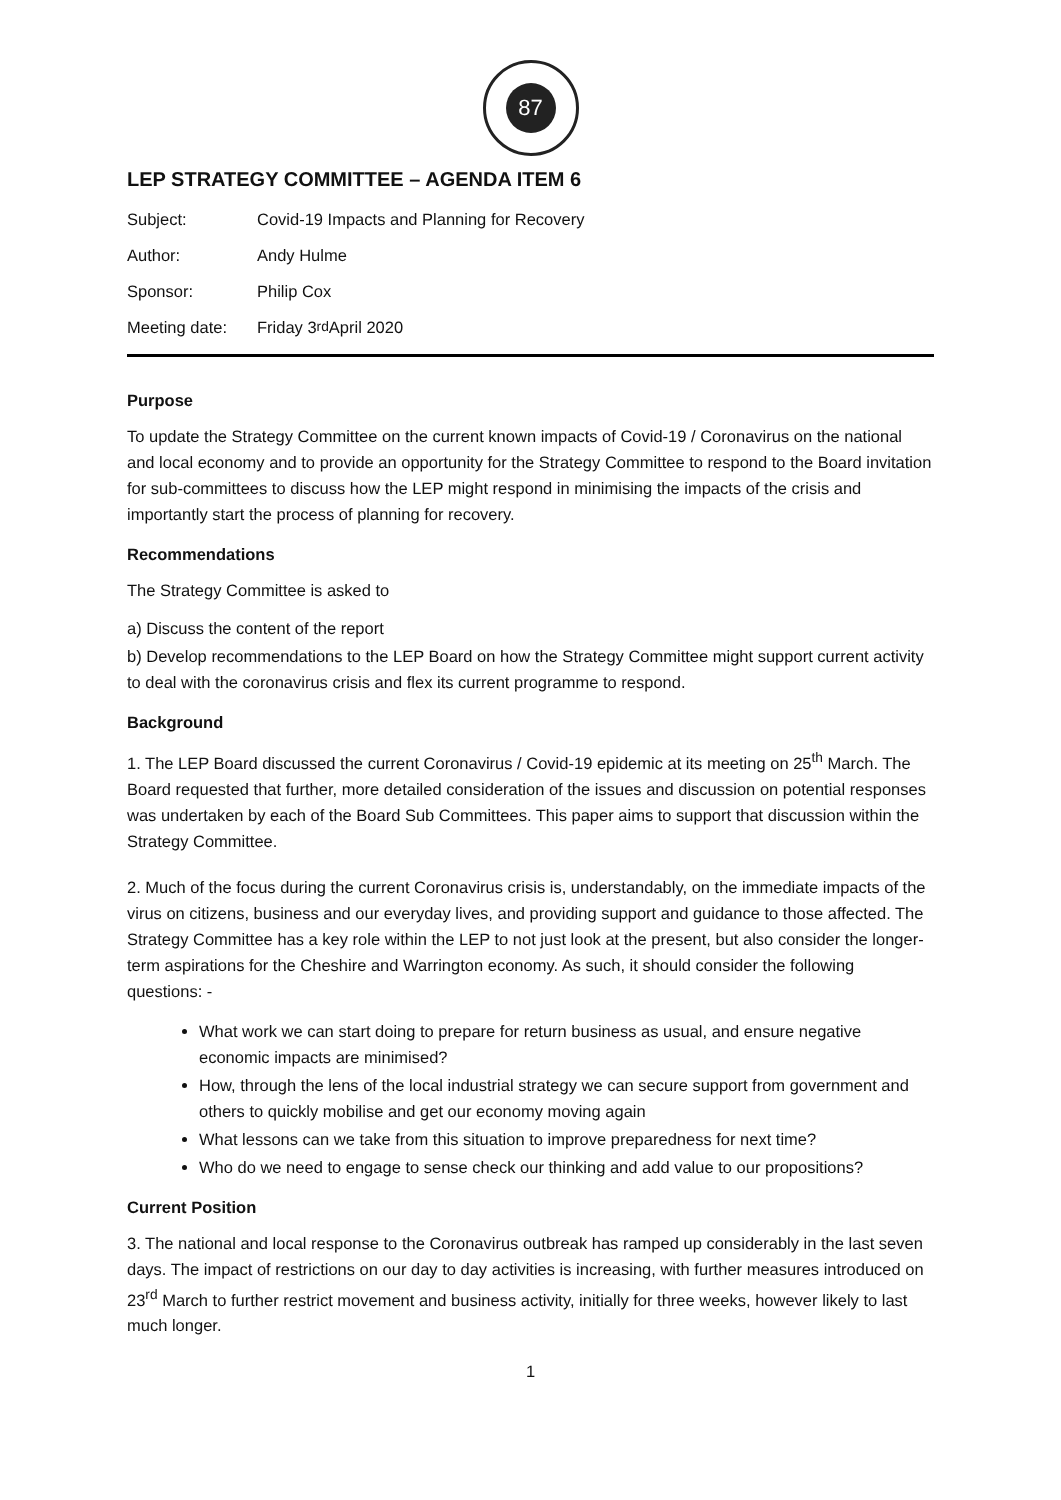87
Cheshire and Warrington Local Enterprise Partnership
LEP STRATEGY COMMITTEE – AGENDA ITEM 6
Subject: Covid-19 Impacts and Planning for Recovery
Author: Andy Hulme
Sponsor: Philip Cox
Meeting date: Friday 3<sup>rd</sup> April 2020
Purpose
To update the Strategy Committee on the current known impacts of Covid-19 / Coronavirus on the national and local economy and to provide an opportunity for the Strategy Committee to respond to the Board invitation for sub-committees to discuss how the LEP might respond in minimising the impacts of the crisis and importantly start the process of planning for recovery.
Recommendations
The Strategy Committee is asked to
a) Discuss the content of the report
b) Develop recommendations to the LEP Board on how the Strategy Committee might support current activity to deal with the coronavirus crisis and flex its current programme to respond.
Background
1. The LEP Board discussed the current Coronavirus / Covid-19 epidemic at its meeting on 25<sup>th</sup> March. The Board requested that further, more detailed consideration of the issues and discussion on potential responses was undertaken by each of the Board Sub Committees. This paper aims to support that discussion within the Strategy Committee.
2. Much of the focus during the current Coronavirus crisis is, understandably, on the immediate impacts of the virus on citizens, business and our everyday lives, and providing support and guidance to those affected. The Strategy Committee has a key role within the LEP to not just look at the present, but also consider the longer-term aspirations for the Cheshire and Warrington economy. As such, it should consider the following questions: -
What work we can start doing to prepare for return business as usual, and ensure negative economic impacts are minimised?
How, through the lens of the local industrial strategy we can secure support from government and others to quickly mobilise and get our economy moving again
What lessons can we take from this situation to improve preparedness for next time?
Who do we need to engage to sense check our thinking and add value to our propositions?
Current Position
3. The national and local response to the Coronavirus outbreak has ramped up considerably in the last seven days. The impact of restrictions on our day to day activities is increasing, with further measures introduced on 23<sup>rd</sup> March to further restrict movement and business activity, initially for three weeks, however likely to last much longer.
1